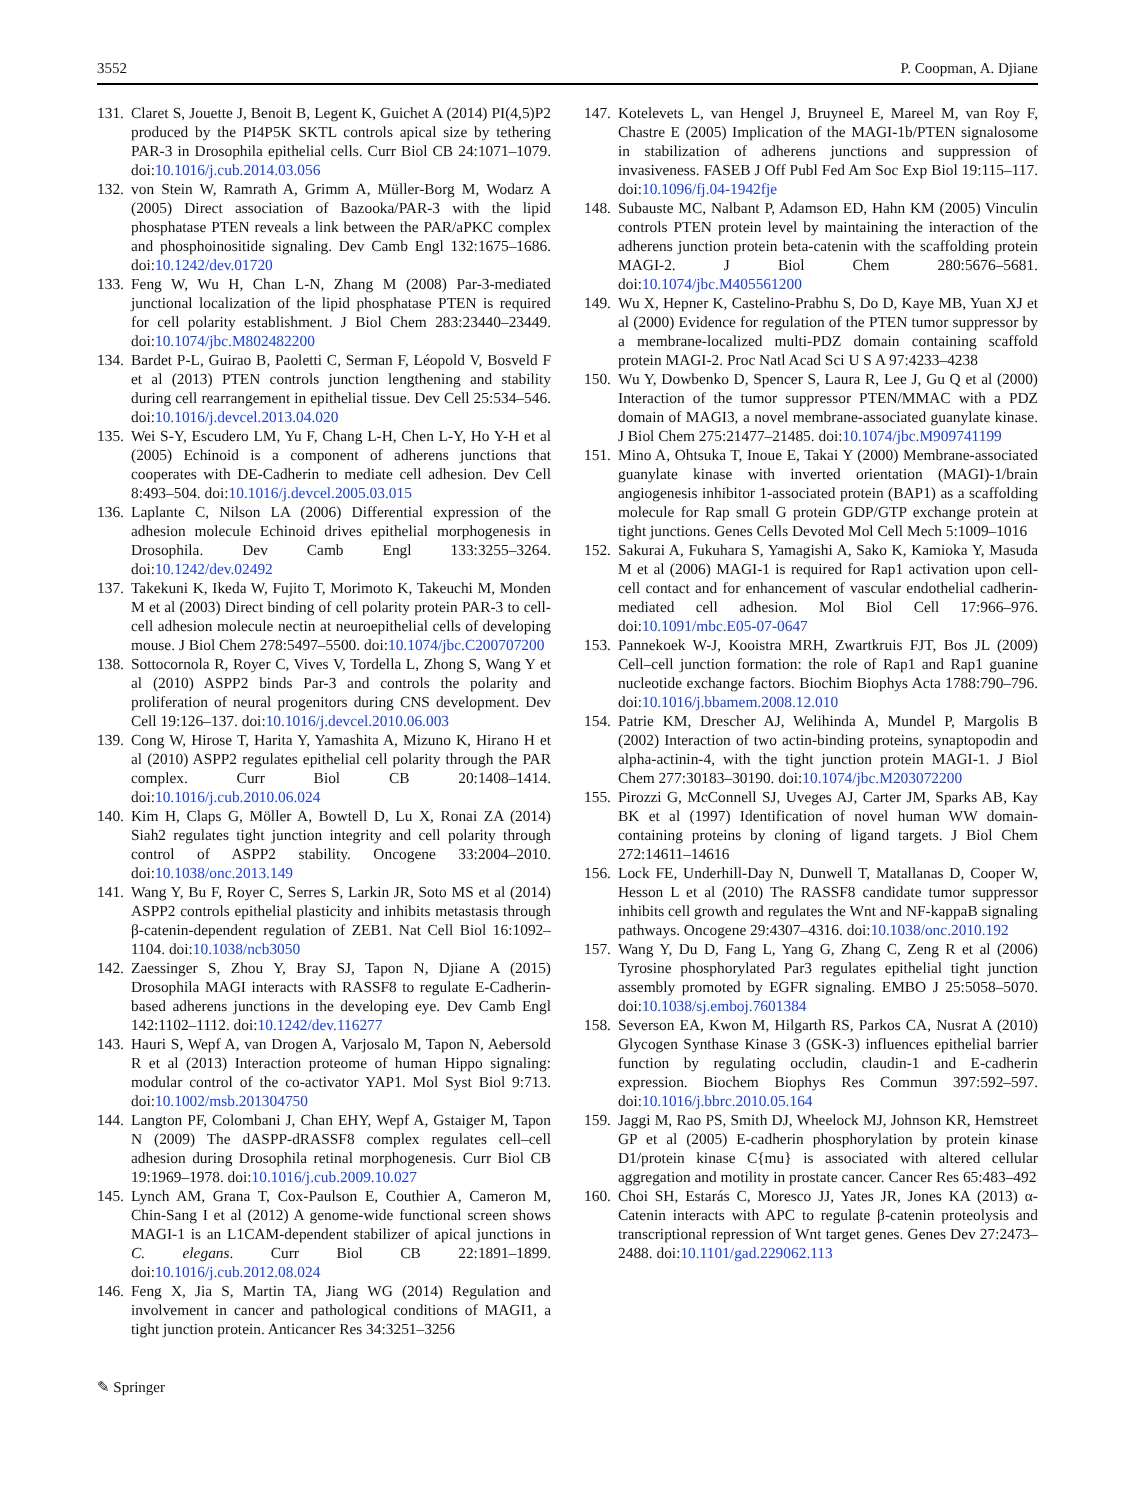3552 P. Coopman, A. Djiane
131. Claret S, Jouette J, Benoit B, Legent K, Guichet A (2014) PI(4,5)P2 produced by the PI4P5K SKTL controls apical size by tethering PAR-3 in Drosophila epithelial cells. Curr Biol CB 24:1071–1079. doi:10.1016/j.cub.2014.03.056
132. von Stein W, Ramrath A, Grimm A, Müller-Borg M, Wodarz A (2005) Direct association of Bazooka/PAR-3 with the lipid phosphatase PTEN reveals a link between the PAR/aPKC complex and phosphoinositide signaling. Dev Camb Engl 132:1675–1686. doi:10.1242/dev.01720
133. Feng W, Wu H, Chan L-N, Zhang M (2008) Par-3-mediated junctional localization of the lipid phosphatase PTEN is required for cell polarity establishment. J Biol Chem 283:23440–23449. doi:10.1074/jbc.M802482200
134. Bardet P-L, Guirao B, Paoletti C, Serman F, Léopold V, Bosveld F et al (2013) PTEN controls junction lengthening and stability during cell rearrangement in epithelial tissue. Dev Cell 25:534–546. doi:10.1016/j.devcel.2013.04.020
135. Wei S-Y, Escudero LM, Yu F, Chang L-H, Chen L-Y, Ho Y-H et al (2005) Echinoid is a component of adherens junctions that cooperates with DE-Cadherin to mediate cell adhesion. Dev Cell 8:493–504. doi:10.1016/j.devcel.2005.03.015
136. Laplante C, Nilson LA (2006) Differential expression of the adhesion molecule Echinoid drives epithelial morphogenesis in Drosophila. Dev Camb Engl 133:3255–3264. doi:10.1242/dev.02492
137. Takekuni K, Ikeda W, Fujito T, Morimoto K, Takeuchi M, Monden M et al (2003) Direct binding of cell polarity protein PAR-3 to cell-cell adhesion molecule nectin at neuroepithelial cells of developing mouse. J Biol Chem 278:5497–5500. doi:10.1074/jbc.C200707200
138. Sottocornola R, Royer C, Vives V, Tordella L, Zhong S, Wang Y et al (2010) ASPP2 binds Par-3 and controls the polarity and proliferation of neural progenitors during CNS development. Dev Cell 19:126–137. doi:10.1016/j.devcel.2010.06.003
139. Cong W, Hirose T, Harita Y, Yamashita A, Mizuno K, Hirano H et al (2010) ASPP2 regulates epithelial cell polarity through the PAR complex. Curr Biol CB 20:1408–1414. doi:10.1016/j.cub.2010.06.024
140. Kim H, Claps G, Möller A, Bowtell D, Lu X, Ronai ZA (2014) Siah2 regulates tight junction integrity and cell polarity through control of ASPP2 stability. Oncogene 33:2004–2010. doi:10.1038/onc.2013.149
141. Wang Y, Bu F, Royer C, Serres S, Larkin JR, Soto MS et al (2014) ASPP2 controls epithelial plasticity and inhibits metastasis through β-catenin-dependent regulation of ZEB1. Nat Cell Biol 16:1092–1104. doi:10.1038/ncb3050
142. Zaessinger S, Zhou Y, Bray SJ, Tapon N, Djiane A (2015) Drosophila MAGI interacts with RASSF8 to regulate E-Cadherin-based adherens junctions in the developing eye. Dev Camb Engl 142:1102–1112. doi:10.1242/dev.116277
143. Hauri S, Wepf A, van Drogen A, Varjosalo M, Tapon N, Aebersold R et al (2013) Interaction proteome of human Hippo signaling: modular control of the co-activator YAP1. Mol Syst Biol 9:713. doi:10.1002/msb.201304750
144. Langton PF, Colombani J, Chan EHY, Wepf A, Gstaiger M, Tapon N (2009) The dASPP-dRASSF8 complex regulates cell–cell adhesion during Drosophila retinal morphogenesis. Curr Biol CB 19:1969–1978. doi:10.1016/j.cub.2009.10.027
145. Lynch AM, Grana T, Cox-Paulson E, Couthier A, Cameron M, Chin-Sang I et al (2012) A genome-wide functional screen shows MAGI-1 is an L1CAM-dependent stabilizer of apical junctions in C. elegans. Curr Biol CB 22:1891–1899. doi:10.1016/j.cub.2012.08.024
146. Feng X, Jia S, Martin TA, Jiang WG (2014) Regulation and involvement in cancer and pathological conditions of MAGI1, a tight junction protein. Anticancer Res 34:3251–3256
147. Kotelevets L, van Hengel J, Bruyneel E, Mareel M, van Roy F, Chastre E (2005) Implication of the MAGI-1b/PTEN signalosome in stabilization of adherens junctions and suppression of invasiveness. FASEB J Off Publ Fed Am Soc Exp Biol 19:115–117. doi:10.1096/fj.04-1942fje
148. Subauste MC, Nalbant P, Adamson ED, Hahn KM (2005) Vinculin controls PTEN protein level by maintaining the interaction of the adherens junction protein beta-catenin with the scaffolding protein MAGI-2. J Biol Chem 280:5676–5681. doi:10.1074/jbc.M405561200
149. Wu X, Hepner K, Castelino-Prabhu S, Do D, Kaye MB, Yuan XJ et al (2000) Evidence for regulation of the PTEN tumor suppressor by a membrane-localized multi-PDZ domain containing scaffold protein MAGI-2. Proc Natl Acad Sci U S A 97:4233–4238
150. Wu Y, Dowbenko D, Spencer S, Laura R, Lee J, Gu Q et al (2000) Interaction of the tumor suppressor PTEN/MMAC with a PDZ domain of MAGI3, a novel membrane-associated guanylate kinase. J Biol Chem 275:21477–21485. doi:10.1074/jbc.M909741199
151. Mino A, Ohtsuka T, Inoue E, Takai Y (2000) Membrane-associated guanylate kinase with inverted orientation (MAGI)-1/brain angiogenesis inhibitor 1-associated protein (BAP1) as a scaffolding molecule for Rap small G protein GDP/GTP exchange protein at tight junctions. Genes Cells Devoted Mol Cell Mech 5:1009–1016
152. Sakurai A, Fukuhara S, Yamagishi A, Sako K, Kamioka Y, Masuda M et al (2006) MAGI-1 is required for Rap1 activation upon cell-cell contact and for enhancement of vascular endothelial cadherin-mediated cell adhesion. Mol Biol Cell 17:966–976. doi:10.1091/mbc.E05-07-0647
153. Pannekoek W-J, Kooistra MRH, Zwartkruis FJT, Bos JL (2009) Cell–cell junction formation: the role of Rap1 and Rap1 guanine nucleotide exchange factors. Biochim Biophys Acta 1788:790–796. doi:10.1016/j.bbamem.2008.12.010
154. Patrie KM, Drescher AJ, Welihinda A, Mundel P, Margolis B (2002) Interaction of two actin-binding proteins, synaptopodin and alpha-actinin-4, with the tight junction protein MAGI-1. J Biol Chem 277:30183–30190. doi:10.1074/jbc.M203072200
155. Pirozzi G, McConnell SJ, Uveges AJ, Carter JM, Sparks AB, Kay BK et al (1997) Identification of novel human WW domain-containing proteins by cloning of ligand targets. J Biol Chem 272:14611–14616
156. Lock FE, Underhill-Day N, Dunwell T, Matallanas D, Cooper W, Hesson L et al (2010) The RASSF8 candidate tumor suppressor inhibits cell growth and regulates the Wnt and NF-kappaB signaling pathways. Oncogene 29:4307–4316. doi:10.1038/onc.2010.192
157. Wang Y, Du D, Fang L, Yang G, Zhang C, Zeng R et al (2006) Tyrosine phosphorylated Par3 regulates epithelial tight junction assembly promoted by EGFR signaling. EMBO J 25:5058–5070. doi:10.1038/sj.emboj.7601384
158. Severson EA, Kwon M, Hilgarth RS, Parkos CA, Nusrat A (2010) Glycogen Synthase Kinase 3 (GSK-3) influences epithelial barrier function by regulating occludin, claudin-1 and E-cadherin expression. Biochem Biophys Res Commun 397:592–597. doi:10.1016/j.bbrc.2010.05.164
159. Jaggi M, Rao PS, Smith DJ, Wheelock MJ, Johnson KR, Hemstreet GP et al (2005) E-cadherin phosphorylation by protein kinase D1/protein kinase C{mu} is associated with altered cellular aggregation and motility in prostate cancer. Cancer Res 65:483–492
160. Choi SH, Estarás C, Moresco JJ, Yates JR, Jones KA (2013) α-Catenin interacts with APC to regulate β-catenin proteolysis and transcriptional repression of Wnt target genes. Genes Dev 27:2473–2488. doi:10.1101/gad.229062.113
✎ Springer